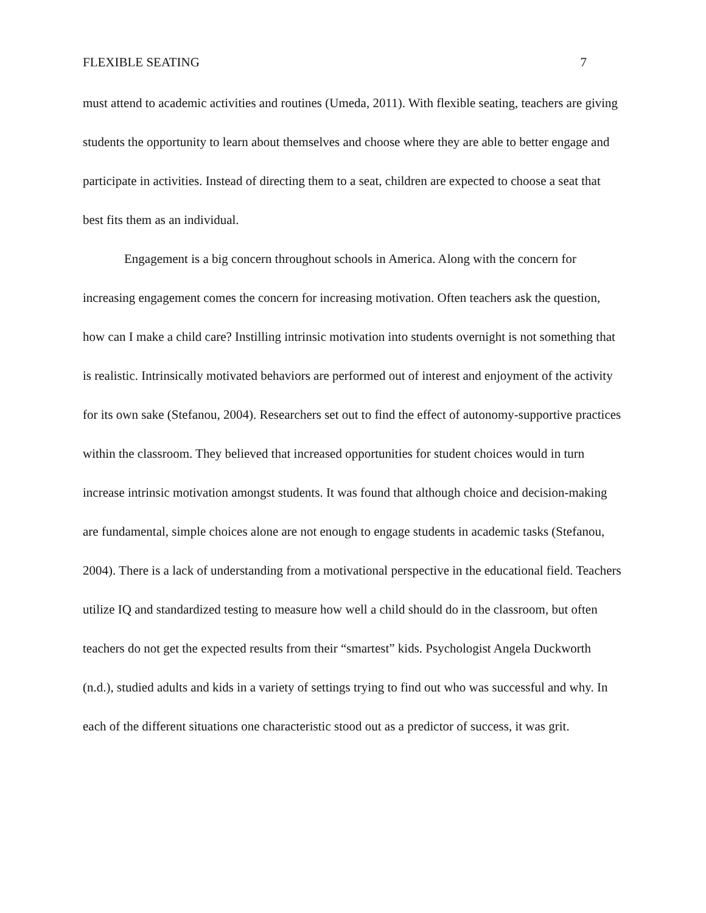FLEXIBLE SEATING 7
must attend to academic activities and routines (Umeda, 2011). With flexible seating, teachers are giving students the opportunity to learn about themselves and choose where they are able to better engage and participate in activities. Instead of directing them to a seat, children are expected to choose a seat that best fits them as an individual.
Engagement is a big concern throughout schools in America. Along with the concern for increasing engagement comes the concern for increasing motivation. Often teachers ask the question, how can I make a child care? Instilling intrinsic motivation into students overnight is not something that is realistic. Intrinsically motivated behaviors are performed out of interest and enjoyment of the activity for its own sake (Stefanou, 2004). Researchers set out to find the effect of autonomy-supportive practices within the classroom. They believed that increased opportunities for student choices would in turn increase intrinsic motivation amongst students. It was found that although choice and decision-making are fundamental, simple choices alone are not enough to engage students in academic tasks (Stefanou, 2004). There is a lack of understanding from a motivational perspective in the educational field. Teachers utilize IQ and standardized testing to measure how well a child should do in the classroom, but often teachers do not get the expected results from their “smartest” kids. Psychologist Angela Duckworth (n.d.), studied adults and kids in a variety of settings trying to find out who was successful and why. In each of the different situations one characteristic stood out as a predictor of success, it was grit.